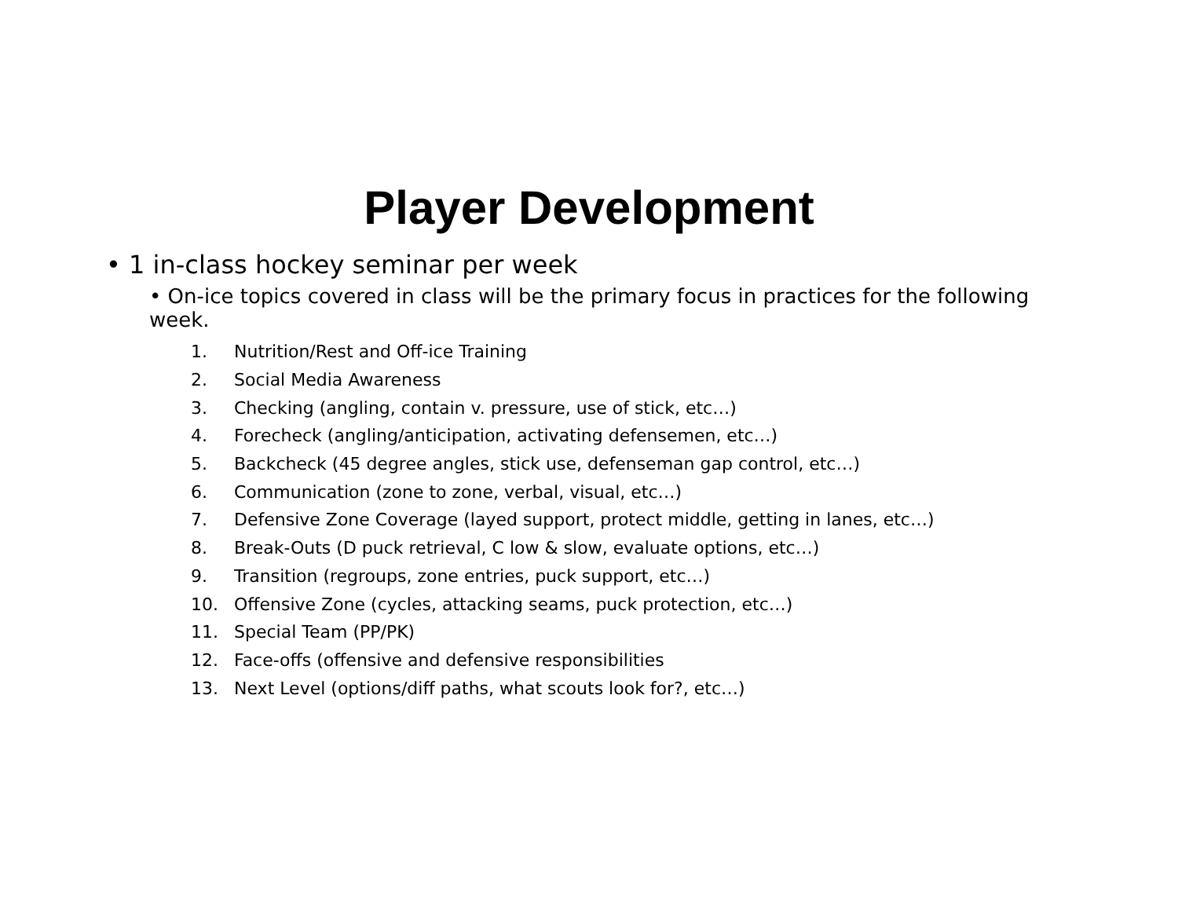Player Development
• 1 in-class hockey seminar per week
• On-ice topics covered in class will be the primary focus in practices for the following week.
1. Nutrition/Rest and Off-ice Training
2. Social Media Awareness
3. Checking (angling, contain v. pressure, use of stick, etc…)
4. Forecheck (angling/anticipation, activating defensemen, etc…)
5. Backcheck (45 degree angles, stick use, defenseman gap control, etc…)
6. Communication (zone to zone, verbal, visual, etc…)
7. Defensive Zone Coverage (layed support, protect middle, getting in lanes, etc…)
8. Break-Outs (D puck retrieval, C low & slow, evaluate options, etc…)
9. Transition (regroups, zone entries, puck support, etc…)
10. Offensive Zone (cycles, attacking seams, puck protection, etc…)
11. Special Team (PP/PK)
12. Face-offs (offensive and defensive responsibilities
13. Next Level (options/diff paths, what scouts look for?, etc…)